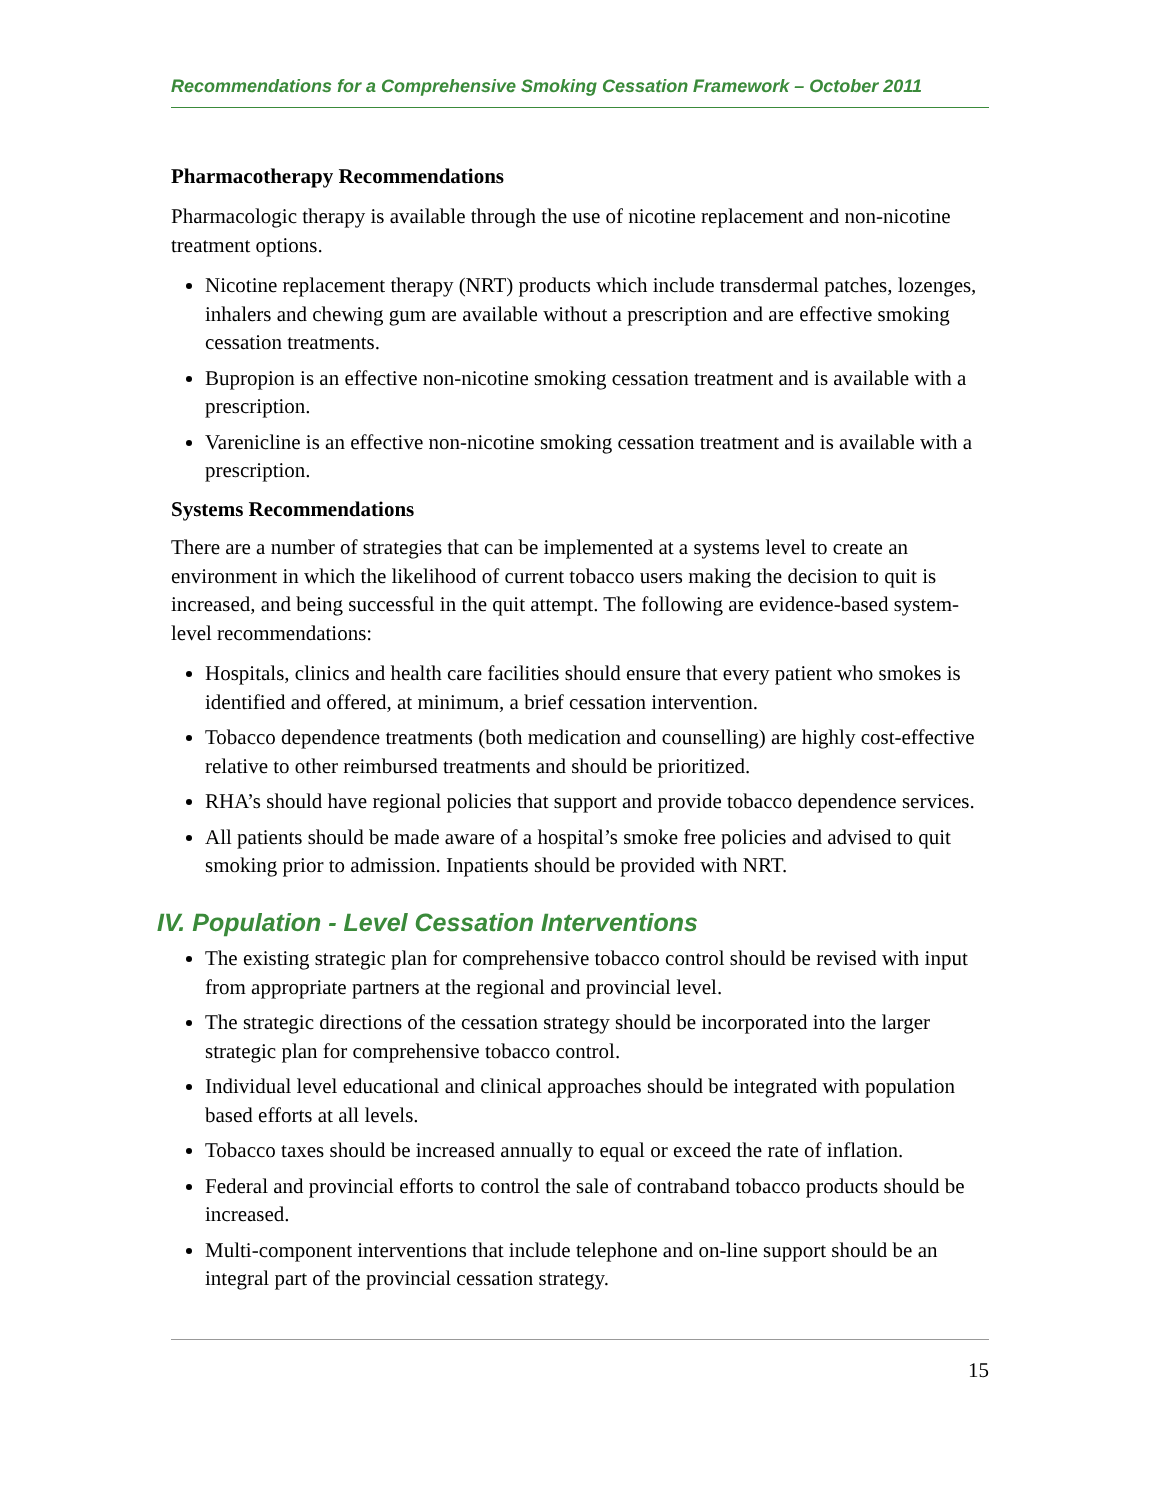Recommendations for a Comprehensive Smoking Cessation Framework – October 2011
Pharmacotherapy Recommendations
Pharmacologic therapy is available through the use of nicotine replacement and non-nicotine treatment options.
Nicotine replacement therapy (NRT) products which include transdermal patches, lozenges, inhalers and chewing gum are available without a prescription and are effective smoking cessation treatments.
Bupropion is an effective non-nicotine smoking cessation treatment and is available with a prescription.
Varenicline is an effective non-nicotine smoking cessation treatment and is available with a prescription.
Systems Recommendations
There are a number of strategies that can be implemented at a systems level to create an environment in which the likelihood of current tobacco users making the decision to quit is increased, and being successful in the quit attempt. The following are evidence-based system-level recommendations:
Hospitals, clinics and health care facilities should ensure that every patient who smokes is identified and offered, at minimum, a brief cessation intervention.
Tobacco dependence treatments (both medication and counselling) are highly cost-effective relative to other reimbursed treatments and should be prioritized.
RHA’s should have regional policies that support and provide tobacco dependence services.
All patients should be made aware of a hospital’s smoke free policies and advised to quit smoking prior to admission. Inpatients should be provided with NRT.
IV. Population - Level Cessation Interventions
The existing strategic plan for comprehensive tobacco control should be revised with input from appropriate partners at the regional and provincial level.
The strategic directions of the cessation strategy should be incorporated into the larger strategic plan for comprehensive tobacco control.
Individual level educational and clinical approaches should be integrated with population based efforts at all levels.
Tobacco taxes should be increased annually to equal or exceed the rate of inflation.
Federal and provincial efforts to control the sale of contraband tobacco products should be increased.
Multi-component interventions that include telephone and on-line support should be an integral part of the provincial cessation strategy.
15